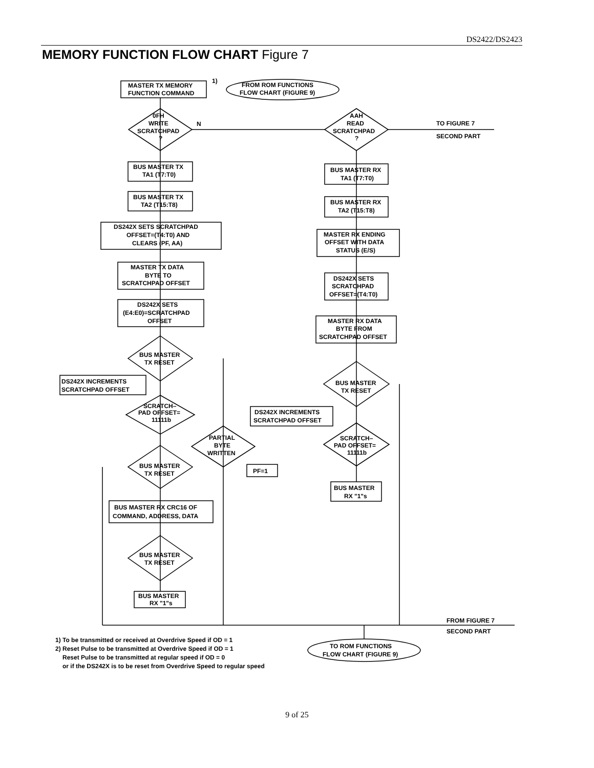DS2422/DS2423
MEMORY FUNCTION FLOW CHART Figure 7
MASTER TX MEMORY
FUNCTION COMMAND
1)
FROM ROM FUNCTIONS
FLOW CHART (FIGURE 9)
0FH
WRITE
SCRATCHPAD
?
N
AAH
READ
SCRATCHPAD
?
TO FIGURE 7
SECOND PART
BUS MASTER TX
TA1 (T7:T0)
BUS MASTER TX
TA2 (T15:T8)
DS242X SETS SCRATCHPAD
OFFSET=(T4:T0) AND
CLEARS (PF, AA)
MASTER TX DATA
BYTE TO
SCRATCHPAD OFFSET
DS242X SETS
(E4:E0)=SCRATCHPAD
OFFSET
BUS MASTER
TX RESET
DS242X INCREMENTS
SCRATCHPAD OFFSET
SCRATCH–
PAD OFFSET=
11111b
PARTIAL
BYTE
WRITTEN
PF=1
BUS MASTER
TX RESET
BUS MASTER RX CRC16 OF
COMMAND, ADDRESS, DATA
BUS MASTER
TX RESET
BUS MASTER
RX "1"s
BUS MASTER RX
TA1 (T7:T0)
BUS MASTER RX
TA2 (T15:T8)
MASTER RX ENDING
OFFSET WITH DATA
STATUS (E/S)
DS242X SETS
SCRATCHPAD
OFFSET=(T4:T0)
MASTER RX DATA
BYTE FROM
SCRATCHPAD OFFSET
BUS MASTER
TX RESET
DS242X INCREMENTS
SCRATCHPAD OFFSET
SCRATCH–
PAD OFFSET=
11111b
BUS MASTER
RX "1"s
FROM FIGURE 7
SECOND PART
TO ROM FUNCTIONS
FLOW CHART (FIGURE 9)
1) To be transmitted or received at Overdrive Speed if OD = 1
2) Reset Pulse to be transmitted at Overdrive Speed if OD = 1
Reset Pulse to be transmitted at regular speed if OD = 0
or if the DS242X is to be reset from Overdrive Speed to regular speed
9 of 25